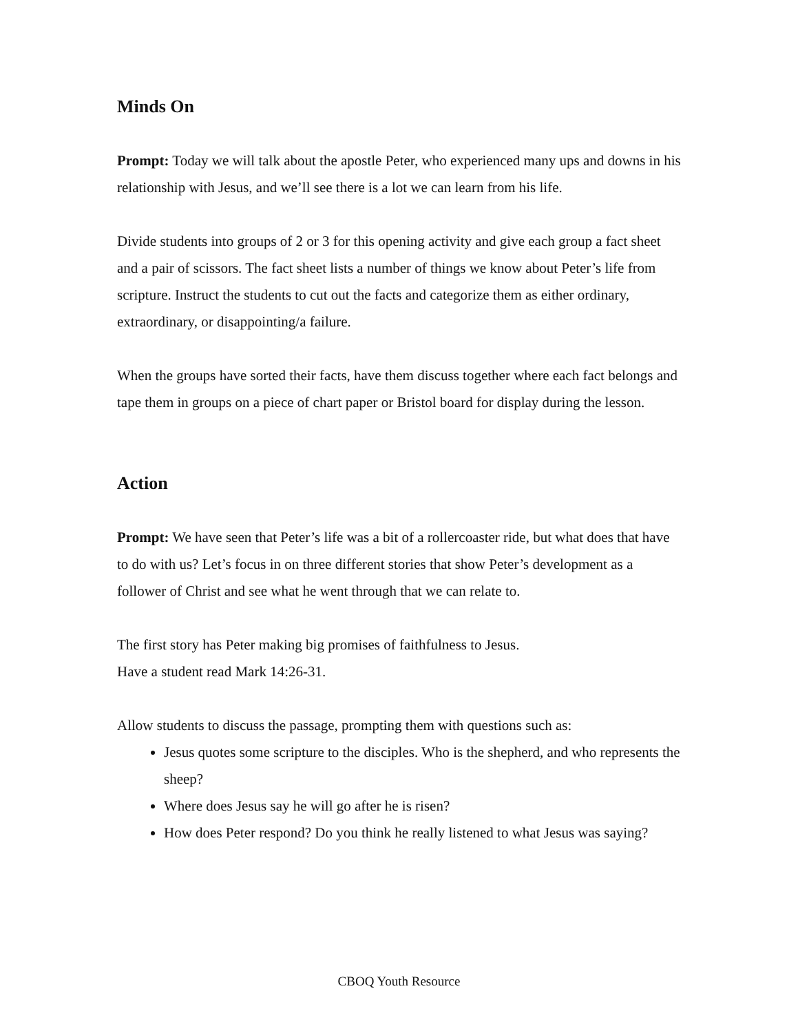Minds On
Prompt: Today we will talk about the apostle Peter, who experienced many ups and downs in his relationship with Jesus, and we’ll see there is a lot we can learn from his life.
Divide students into groups of 2 or 3 for this opening activity and give each group a fact sheet and a pair of scissors. The fact sheet lists a number of things we know about Peter’s life from scripture. Instruct the students to cut out the facts and categorize them as either ordinary, extraordinary, or disappointing/a failure.
When the groups have sorted their facts, have them discuss together where each fact belongs and tape them in groups on a piece of chart paper or Bristol board for display during the lesson.
Action
Prompt: We have seen that Peter’s life was a bit of a rollercoaster ride, but what does that have to do with us? Let’s focus in on three different stories that show Peter’s development as a follower of Christ and see what he went through that we can relate to.
The first story has Peter making big promises of faithfulness to Jesus.
Have a student read Mark 14:26-31.
Allow students to discuss the passage, prompting them with questions such as:
Jesus quotes some scripture to the disciples. Who is the shepherd, and who represents the sheep?
Where does Jesus say he will go after he is risen?
How does Peter respond? Do you think he really listened to what Jesus was saying?
CBOQ Youth Resource